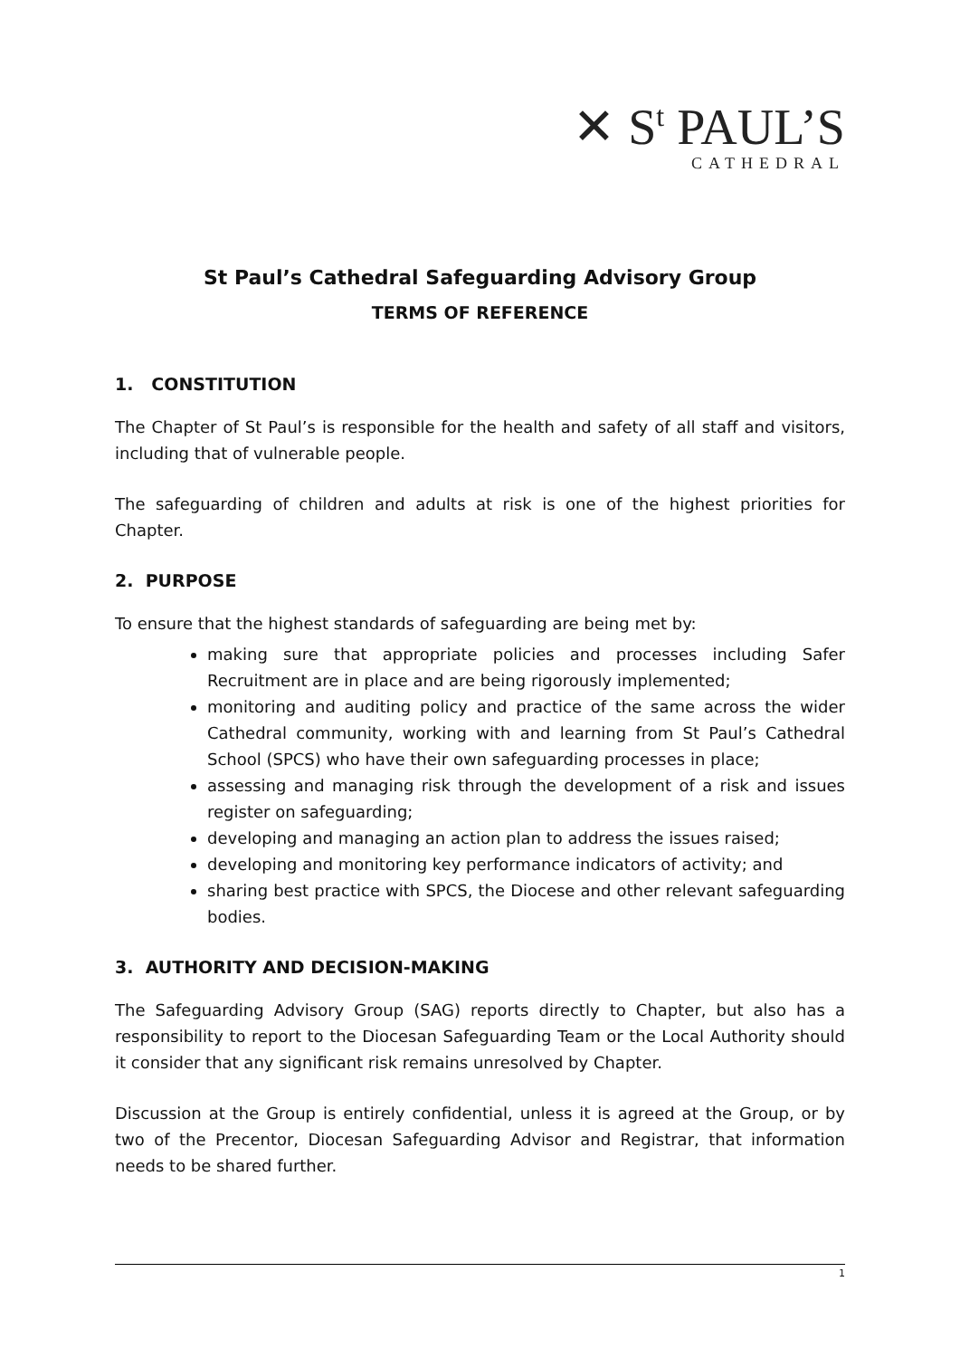✕ S<sup>t</sup> PAUL’S
CATHEDRAL
St Paul’s Cathedral Safeguarding Advisory Group
TERMS OF REFERENCE
1. CONSTITUTION
The Chapter of St Paul’s is responsible for the health and safety of all staff and visitors, including that of vulnerable people.
The safeguarding of children and adults at risk is one of the highest priorities for Chapter.
2. PURPOSE
To ensure that the highest standards of safeguarding are being met by:
making sure that appropriate policies and processes including Safer Recruitment are in place and are being rigorously implemented;
monitoring and auditing policy and practice of the same across the wider Cathedral community, working with and learning from St Paul’s Cathedral School (SPCS) who have their own safeguarding processes in place;
assessing and managing risk through the development of a risk and issues register on safeguarding;
developing and managing an action plan to address the issues raised;
developing and monitoring key performance indicators of activity; and
sharing best practice with SPCS, the Diocese and other relevant safeguarding bodies.
3. AUTHORITY AND DECISION-MAKING
The Safeguarding Advisory Group (SAG) reports directly to Chapter, but also has a responsibility to report to the Diocesan Safeguarding Team or the Local Authority should it consider that any significant risk remains unresolved by Chapter.
Discussion at the Group is entirely confidential, unless it is agreed at the Group, or by two of the Precentor, Diocesan Safeguarding Advisor and Registrar, that information needs to be shared further.
1